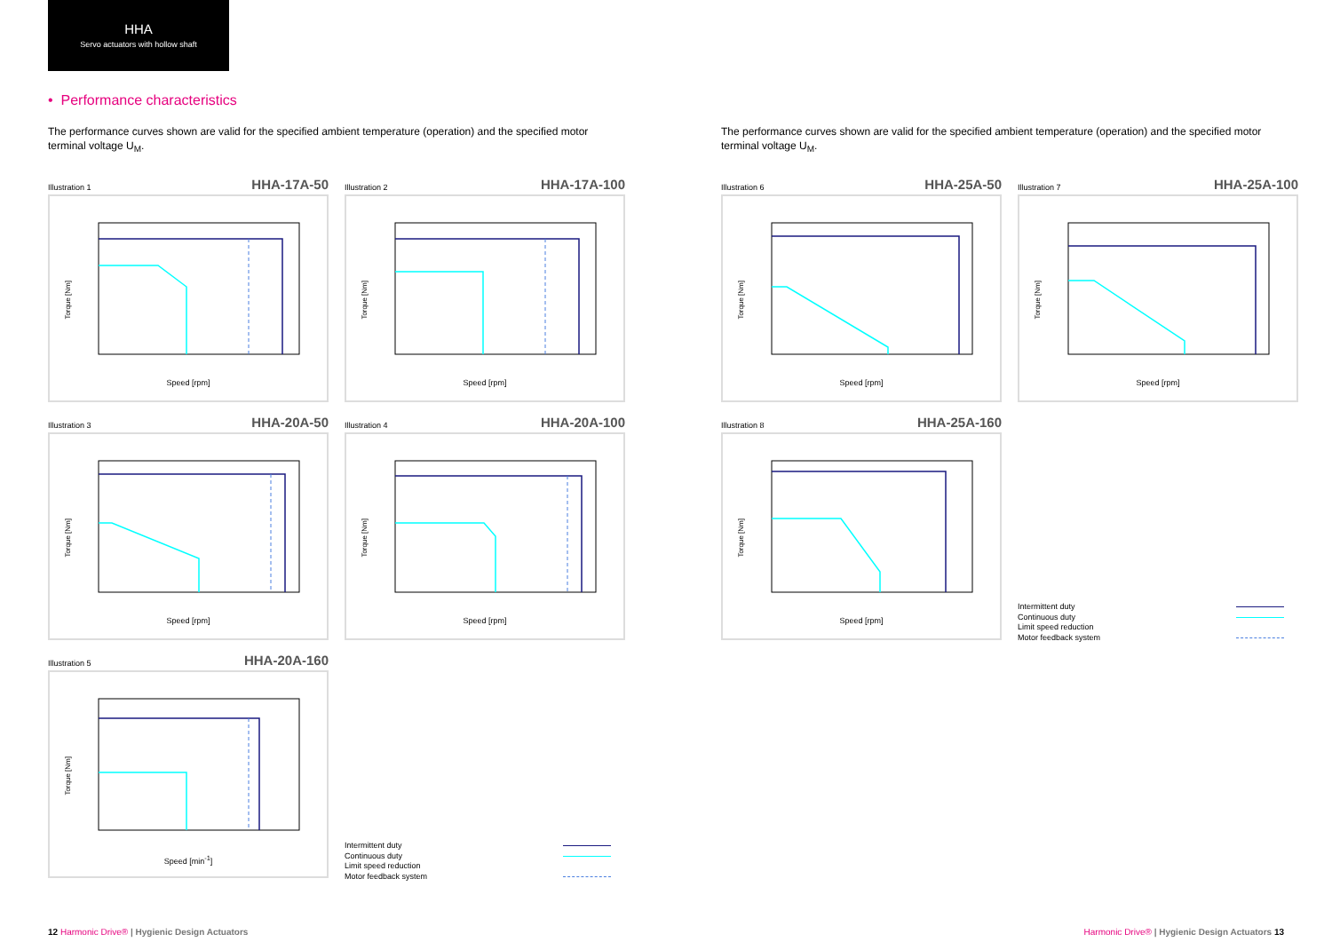HHA
Servo actuators with hollow shaft
• Performance characteristics
The performance curves shown are valid for the specified ambient temperature (operation) and the specified motor terminal voltage U<sub>M</sub>.
The performance curves shown are valid for the specified ambient temperature (operation) and the specified motor terminal voltage U<sub>M</sub>.
Illustration 1 HHA-17A-50
Speed [rpm]
Torque [Nm]
Illustration 2 HHA-17A-100
Speed [rpm]
Torque [Nm]
Illustration 3 HHA-20A-50
Speed [rpm]
Torque [Nm]
Illustration 4 HHA-20A-100
Speed [rpm]
Torque [Nm]
Illustration 5 HHA-20A-160
Speed [min<sup>-1</sup>]
Torque [Nm]
Illustration 6 HHA-25A-50
Speed [rpm]
Torque [Nm]
Illustration 7 HHA-25A-100
Speed [rpm]
Torque [Nm]
Illustration 8 HHA-25A-160
Speed [rpm]
Torque [Nm]
Intermittent duty
Continuous duty
Limit speed reduction
Motor feedback system
Intermittent duty
Continuous duty
Limit speed reduction
Motor feedback system
12 Harmonic Drive® | Hygienic Design Actuators
Harmonic Drive® | Hygienic Design Actuators 13